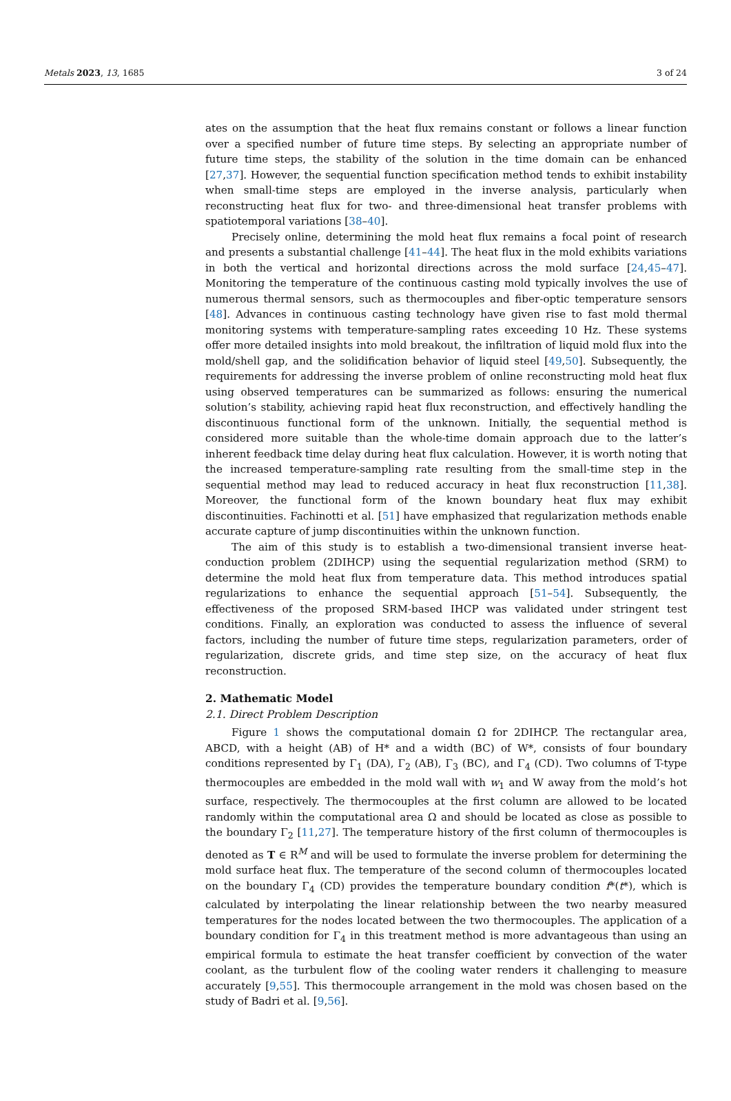Metals 2023, 13, 1685 3 of 24
ates on the assumption that the heat flux remains constant or follows a linear function over a specified number of future time steps. By selecting an appropriate number of future time steps, the stability of the solution in the time domain can be enhanced [27,37]. However, the sequential function specification method tends to exhibit instability when small-time steps are employed in the inverse analysis, particularly when reconstructing heat flux for two- and three-dimensional heat transfer problems with spatiotemporal variations [38–40].
Precisely online, determining the mold heat flux remains a focal point of research and presents a substantial challenge [41–44]. The heat flux in the mold exhibits variations in both the vertical and horizontal directions across the mold surface [24,45–47]. Monitoring the temperature of the continuous casting mold typically involves the use of numerous thermal sensors, such as thermocouples and fiber-optic temperature sensors [48]. Advances in continuous casting technology have given rise to fast mold thermal monitoring systems with temperature-sampling rates exceeding 10 Hz. These systems offer more detailed insights into mold breakout, the infiltration of liquid mold flux into the mold/shell gap, and the solidification behavior of liquid steel [49,50]. Subsequently, the requirements for addressing the inverse problem of online reconstructing mold heat flux using observed temperatures can be summarized as follows: ensuring the numerical solution’s stability, achieving rapid heat flux reconstruction, and effectively handling the discontinuous functional form of the unknown. Initially, the sequential method is considered more suitable than the whole-time domain approach due to the latter’s inherent feedback time delay during heat flux calculation. However, it is worth noting that the increased temperature-sampling rate resulting from the small-time step in the sequential method may lead to reduced accuracy in heat flux reconstruction [11,38]. Moreover, the functional form of the known boundary heat flux may exhibit discontinuities. Fachinotti et al. [51] have emphasized that regularization methods enable accurate capture of jump discontinuities within the unknown function.
The aim of this study is to establish a two-dimensional transient inverse heat-conduction problem (2DIHCP) using the sequential regularization method (SRM) to determine the mold heat flux from temperature data. This method introduces spatial regularizations to enhance the sequential approach [51–54]. Subsequently, the effectiveness of the proposed SRM-based IHCP was validated under stringent test conditions. Finally, an exploration was conducted to assess the influence of several factors, including the number of future time steps, regularization parameters, order of regularization, discrete grids, and time step size, on the accuracy of heat flux reconstruction.
2. Mathematic Model
2.1. Direct Problem Description
Figure 1 shows the computational domain Ω for 2DIHCP. The rectangular area, ABCD, with a height (AB) of H* and a width (BC) of W*, consists of four boundary conditions represented by Γ<sub>1</sub> (DA), Γ<sub>2</sub> (AB), Γ<sub>3</sub> (BC), and Γ<sub>4</sub> (CD). Two columns of T-type thermocouples are embedded in the mold wall with w<sub>1</sub> and W away from the mold’s hot surface, respectively. The thermocouples at the first column are allowed to be located randomly within the computational area Ω and should be located as close as possible to the boundary Γ<sub>2</sub> [11,27]. The temperature history of the first column of thermocouples is denoted as T ∈ R<sup>M</sup> and will be used to formulate the inverse problem for determining the mold surface heat flux. The temperature of the second column of thermocouples located on the boundary Γ<sub>4</sub> (CD) provides the temperature boundary condition f*(t*), which is calculated by interpolating the linear relationship between the two nearby measured temperatures for the nodes located between the two thermocouples. The application of a boundary condition for Γ<sub>4</sub> in this treatment method is more advantageous than using an empirical formula to estimate the heat transfer coefficient by convection of the water coolant, as the turbulent flow of the cooling water renders it challenging to measure accurately [9,55]. This thermocouple arrangement in the mold was chosen based on the study of Badri et al. [9,56].